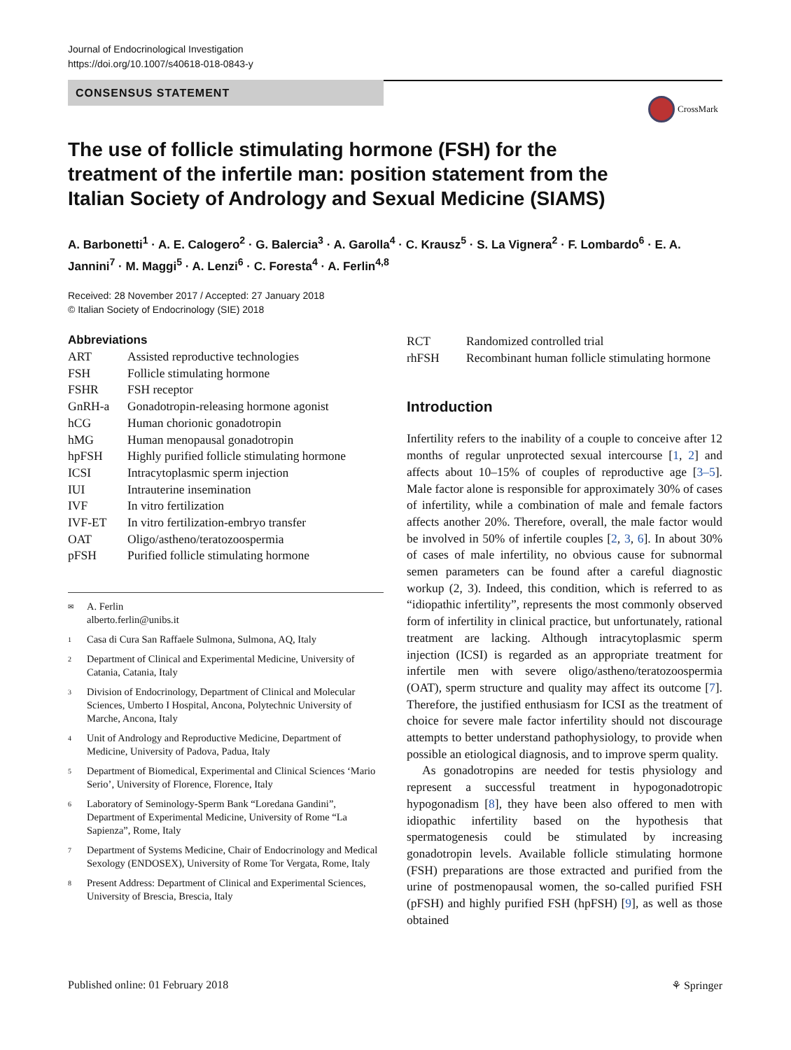Journal of Endocrinological Investigation
https://doi.org/10.1007/s40618-018-0843-y
CONSENSUS STATEMENT
CrossMark
The use of follicle stimulating hormone (FSH) for the treatment of the infertile man: position statement from the Italian Society of Andrology and Sexual Medicine (SIAMS)
A. Barbonetti<sup>1</sup> · A. E. Calogero<sup>2</sup> · G. Balercia<sup>3</sup> · A. Garolla<sup>4</sup> · C. Krausz<sup>5</sup> · S. La Vignera<sup>2</sup> · F. Lombardo<sup>6</sup> · E. A. Jannini<sup>7</sup> · M. Maggi<sup>5</sup> · A. Lenzi<sup>6</sup> · C. Foresta<sup>4</sup> · A. Ferlin<sup>4,8</sup>
Received: 28 November 2017 / Accepted: 27 January 2018
© Italian Society of Endocrinology (SIE) 2018
Abbreviations
| ART | Assisted reproductive technologies |
| FSH | Follicle stimulating hormone |
| FSHR | FSH receptor |
| GnRH-a | Gonadotropin-releasing hormone agonist |
| hCG | Human chorionic gonadotropin |
| hMG | Human menopausal gonadotropin |
| hpFSH | Highly purified follicle stimulating hormone |
| ICSI | Intracytoplasmic sperm injection |
| IUI | Intrauterine insemination |
| IVF | In vitro fertilization |
| IVF-ET | In vitro fertilization-embryo transfer |
| OAT | Oligo/astheno/teratozoospermia |
| pFSH | Purified follicle stimulating hormone |
<sup>✉</sup> A. Ferlin
alberto.ferlin@unibs.it
<sup>1</sup> Casa di Cura San Raffaele Sulmona, Sulmona, AQ, Italy
<sup>2</sup> Department of Clinical and Experimental Medicine, University of Catania, Catania, Italy
<sup>3</sup> Division of Endocrinology, Department of Clinical and Molecular Sciences, Umberto I Hospital, Ancona, Polytechnic University of Marche, Ancona, Italy
<sup>4</sup> Unit of Andrology and Reproductive Medicine, Department of Medicine, University of Padova, Padua, Italy
<sup>5</sup> Department of Biomedical, Experimental and Clinical Sciences ‘Mario Serio’, University of Florence, Florence, Italy
<sup>6</sup> Laboratory of Seminology-Sperm Bank “Loredana Gandini”, Department of Experimental Medicine, University of Rome “La Sapienza”, Rome, Italy
<sup>7</sup> Department of Systems Medicine, Chair of Endocrinology and Medical Sexology (ENDOSEX), University of Rome Tor Vergata, Rome, Italy
<sup>8</sup> Present Address: Department of Clinical and Experimental Sciences, University of Brescia, Brescia, Italy
| RCT | Randomized controlled trial |
| rhFSH | Recombinant human follicle stimulating hormone |
Introduction
Infertility refers to the inability of a couple to conceive after 12 months of regular unprotected sexual intercourse [1, 2] and affects about 10–15% of couples of reproductive age [3–5]. Male factor alone is responsible for approximately 30% of cases of infertility, while a combination of male and female factors affects another 20%. Therefore, overall, the male factor would be involved in 50% of infertile couples [2, 3, 6]. In about 30% of cases of male infertility, no obvious cause for subnormal semen parameters can be found after a careful diagnostic workup (2, 3). Indeed, this condition, which is referred to as “idiopathic infertility”, represents the most commonly observed form of infertility in clinical practice, but unfortunately, rational treatment are lacking. Although intracytoplasmic sperm injection (ICSI) is regarded as an appropriate treatment for infertile men with severe oligo/astheno/teratozoospermia (OAT), sperm structure and quality may affect its outcome [7]. Therefore, the justified enthusiasm for ICSI as the treatment of choice for severe male factor infertility should not discourage attempts to better understand pathophysiology, to provide when possible an etiological diagnosis, and to improve sperm quality.
As gonadotropins are needed for testis physiology and represent a successful treatment in hypogonadotropic hypogonadism [8], they have been also offered to men with idiopathic infertility based on the hypothesis that spermatogenesis could be stimulated by increasing gonadotropin levels. Available follicle stimulating hormone (FSH) preparations are those extracted and purified from the urine of postmenopausal women, the so-called purified FSH (pFSH) and highly purified FSH (hpFSH) [9], as well as those obtained
Published online: 01 February 2018 ⚘ Springer